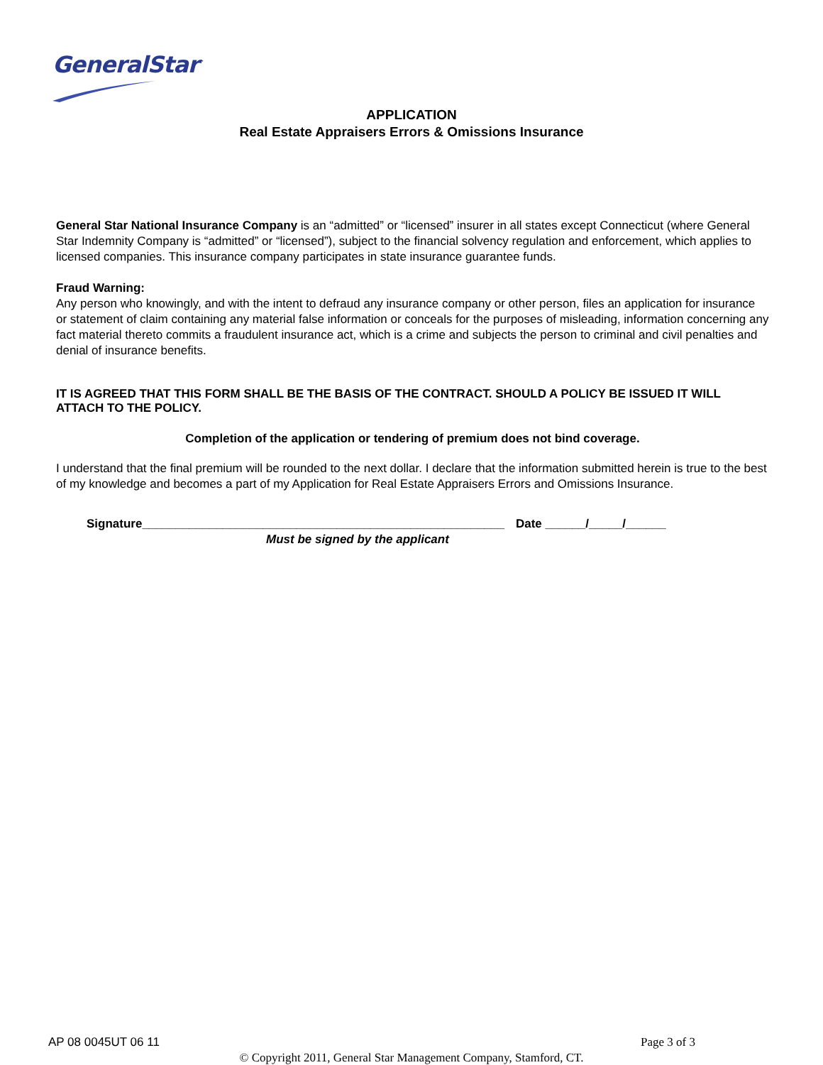GeneralStar<sup>™</sup>
APPLICATION
Real Estate Appraisers Errors & Omissions Insurance
General Star National Insurance Company is an “admitted” or “licensed” insurer in all states except Connecticut (where General Star Indemnity Company is “admitted” or “licensed”), subject to the financial solvency regulation and enforcement, which applies to licensed companies. This insurance company participates in state insurance guarantee funds.
Fraud Warning:
Any person who knowingly, and with the intent to defraud any insurance company or other person, files an application for insurance or statement of claim containing any material false information or conceals for the purposes of misleading, information concerning any fact material thereto commits a fraudulent insurance act, which is a crime and subjects the person to criminal and civil penalties and denial of insurance benefits.
IT IS AGREED THAT THIS FORM SHALL BE THE BASIS OF THE CONTRACT. SHOULD A POLICY BE ISSUED IT WILL ATTACH TO THE POLICY.
Completion of the application or tendering of premium does not bind coverage.
I understand that the final premium will be rounded to the next dollar. I declare that the information submitted herein is true to the best of my knowledge and becomes a part of my Application for Real Estate Appraisers Errors and Omissions Insurance.
Signature______________________________________________________ Date ______/_____/______
Must be signed by the applicant
AP 08 0045UT 06 11 Page 3 of 3
© Copyright 2011, General Star Management Company, Stamford, CT.